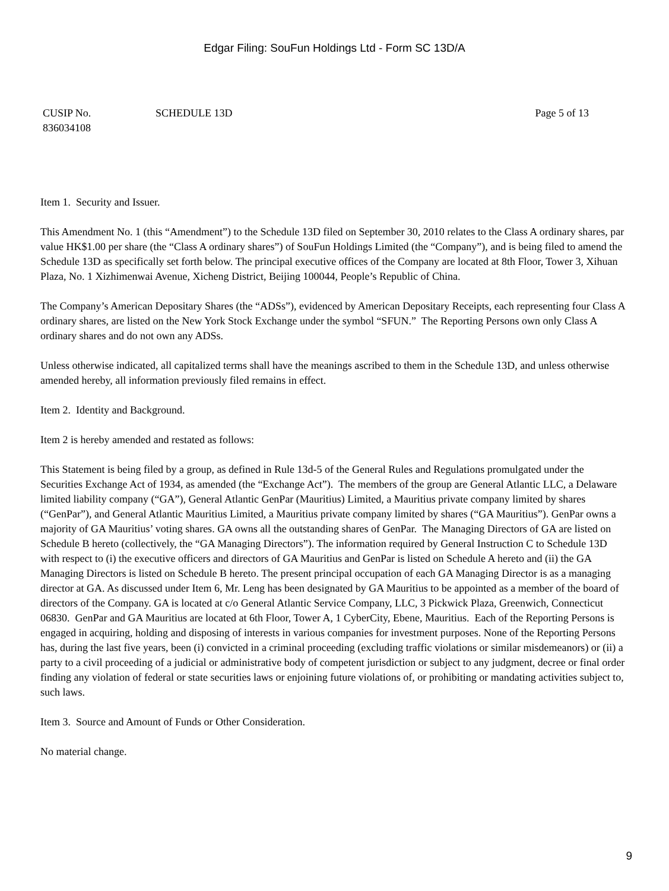Edgar Filing: SouFun Holdings Ltd - Form SC 13D/A
| CUSIP No. 836034108 | SCHEDULE 13D | Page 5 of 13 |
Item 1. Security and Issuer.
This Amendment No. 1 (this “Amendment”) to the Schedule 13D filed on September 30, 2010 relates to the Class A ordinary shares, par value HK$1.00 per share (the “Class A ordinary shares”) of SouFun Holdings Limited (the “Company”), and is being filed to amend the Schedule 13D as specifically set forth below. The principal executive offices of the Company are located at 8th Floor, Tower 3, Xihuan Plaza, No. 1 Xizhimenwai Avenue, Xicheng District, Beijing 100044, People’s Republic of China.
The Company’s American Depositary Shares (the “ADSs”), evidenced by American Depositary Receipts, each representing four Class A ordinary shares, are listed on the New York Stock Exchange under the symbol “SFUN.” The Reporting Persons own only Class A ordinary shares and do not own any ADSs.
Unless otherwise indicated, all capitalized terms shall have the meanings ascribed to them in the Schedule 13D, and unless otherwise amended hereby, all information previously filed remains in effect.
Item 2. Identity and Background.
Item 2 is hereby amended and restated as follows:
This Statement is being filed by a group, as defined in Rule 13d-5 of the General Rules and Regulations promulgated under the Securities Exchange Act of 1934, as amended (the “Exchange Act”). The members of the group are General Atlantic LLC, a Delaware limited liability company (“GA”), General Atlantic GenPar (Mauritius) Limited, a Mauritius private company limited by shares (“GenPar”), and General Atlantic Mauritius Limited, a Mauritius private company limited by shares (“GA Mauritius”). GenPar owns a majority of GA Mauritius’ voting shares. GA owns all the outstanding shares of GenPar. The Managing Directors of GA are listed on Schedule B hereto (collectively, the “GA Managing Directors”). The information required by General Instruction C to Schedule 13D with respect to (i) the executive officers and directors of GA Mauritius and GenPar is listed on Schedule A hereto and (ii) the GA Managing Directors is listed on Schedule B hereto. The present principal occupation of each GA Managing Director is as a managing director at GA. As discussed under Item 6, Mr. Leng has been designated by GA Mauritius to be appointed as a member of the board of directors of the Company. GA is located at c/o General Atlantic Service Company, LLC, 3 Pickwick Plaza, Greenwich, Connecticut 06830. GenPar and GA Mauritius are located at 6th Floor, Tower A, 1 CyberCity, Ebene, Mauritius. Each of the Reporting Persons is engaged in acquiring, holding and disposing of interests in various companies for investment purposes. None of the Reporting Persons has, during the last five years, been (i) convicted in a criminal proceeding (excluding traffic violations or similar misdemeanors) or (ii) a party to a civil proceeding of a judicial or administrative body of competent jurisdiction or subject to any judgment, decree or final order finding any violation of federal or state securities laws or enjoining future violations of, or prohibiting or mandating activities subject to, such laws.
Item 3. Source and Amount of Funds or Other Consideration.
No material change.
9